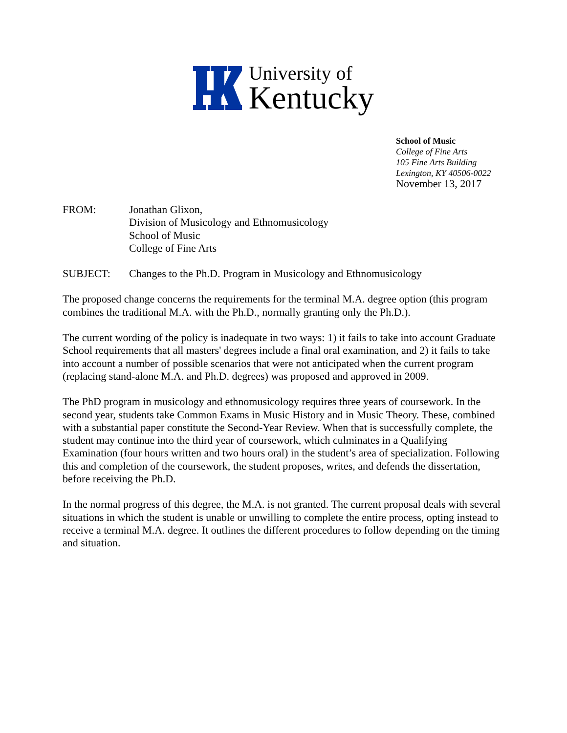University of
Kentucky
School of Music
College of Fine Arts
105 Fine Arts Building
Lexington, KY 40506-0022
November 13, 2017
FROM: Jonathan Glixon,
Division of Musicology and Ethnomusicology
School of Music
College of Fine Arts
SUBJECT: Changes to the Ph.D. Program in Musicology and Ethnomusicology
The proposed change concerns the requirements for the terminal M.A. degree option (this program combines the traditional M.A. with the Ph.D., normally granting only the Ph.D.).
The current wording of the policy is inadequate in two ways: 1) it fails to take into account Graduate School requirements that all masters' degrees include a final oral examination, and 2) it fails to take into account a number of possible scenarios that were not anticipated when the current program (replacing stand-alone M.A. and Ph.D. degrees) was proposed and approved in 2009.
The PhD program in musicology and ethnomusicology requires three years of coursework. In the second year, students take Common Exams in Music History and in Music Theory. These, combined with a substantial paper constitute the Second-Year Review. When that is successfully complete, the student may continue into the third year of coursework, which culminates in a Qualifying Examination (four hours written and two hours oral) in the student’s area of specialization. Following this and completion of the coursework, the student proposes, writes, and defends the dissertation, before receiving the Ph.D.
In the normal progress of this degree, the M.A. is not granted. The current proposal deals with several situations in which the student is unable or unwilling to complete the entire process, opting instead to receive a terminal M.A. degree. It outlines the different procedures to follow depending on the timing and situation.